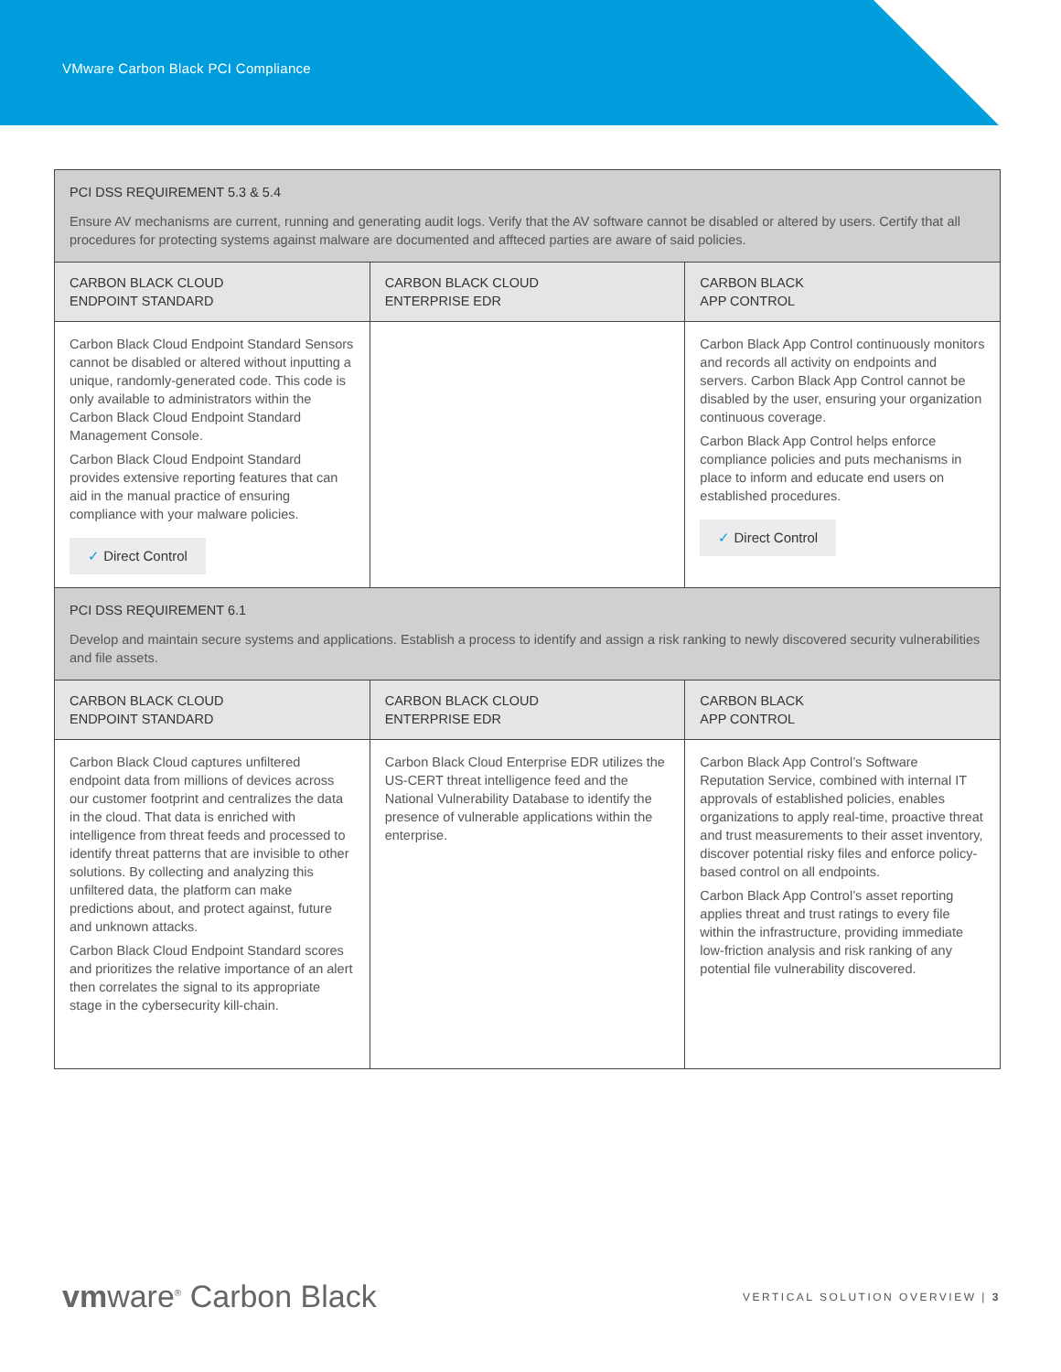VMware Carbon Black PCI Compliance
| PCI DSS REQUIREMENT 5.3 & 5.4 Ensure AV mechanisms are current, running and generating audit logs. Verify that the AV software cannot be disabled or altered by users. Certify that all procedures for protecting systems against malware are documented and affteced parties are aware of said policies. | | |
| --- | --- | --- |
| CARBON BLACK CLOUD ENDPOINT STANDARD | CARBON BLACK CLOUD ENTERPRISE EDR | CARBON BLACK APP CONTROL |
| Carbon Black Cloud Endpoint Standard Sensors cannot be disabled or altered without inputting a unique, randomly-generated code. This code is only available to administrators within the Carbon Black Cloud Endpoint Standard Management Console. Carbon Black Cloud Endpoint Standard provides extensive reporting features that can aid in the manual practice of ensuring compliance with your malware policies. ✓ Direct Control | | Carbon Black App Control continuously monitors and records all activity on endpoints and servers. Carbon Black App Control cannot be disabled by the user, ensuring your organization continuous coverage. Carbon Black App Control helps enforce compliance policies and puts mechanisms in place to inform and educate end users on established procedures. ✓ Direct Control |
| PCI DSS REQUIREMENT 6.1 Develop and maintain secure systems and applications. Establish a process to identify and assign a risk ranking to newly discovered security vulnerabilities and file assets. | | |
| CARBON BLACK CLOUD ENDPOINT STANDARD | CARBON BLACK CLOUD ENTERPRISE EDR | CARBON BLACK APP CONTROL |
| Carbon Black Cloud captures unfiltered endpoint data from millions of devices across our customer footprint and centralizes the data in the cloud. That data is enriched with intelligence from threat feeds and processed to identify threat patterns that are invisible to other solutions. By collecting and analyzing this unfiltered data, the platform can make predictions about, and protect against, future and unknown attacks. Carbon Black Cloud Endpoint Standard scores and prioritizes the relative importance of an alert then correlates the signal to its appropriate stage in the cybersecurity kill-chain. | Carbon Black Cloud Enterprise EDR utilizes the US-CERT threat intelligence feed and the National Vulnerability Database to identify the presence of vulnerable applications within the enterprise. | Carbon Black App Control’s Software Reputation Service, combined with internal IT approvals of established policies, enables organizations to apply real-time, proactive threat and trust measurements to their asset inventory, discover potential risky files and enforce policy-based control on all endpoints. Carbon Black App Control’s asset reporting applies threat and trust ratings to every file within the infrastructure, providing immediate low-friction analysis and risk ranking of any potential file vulnerability discovered. |
vmware<sup>®</sup> Carbon Black
VERTICAL SOLUTION OVERVIEW | 3